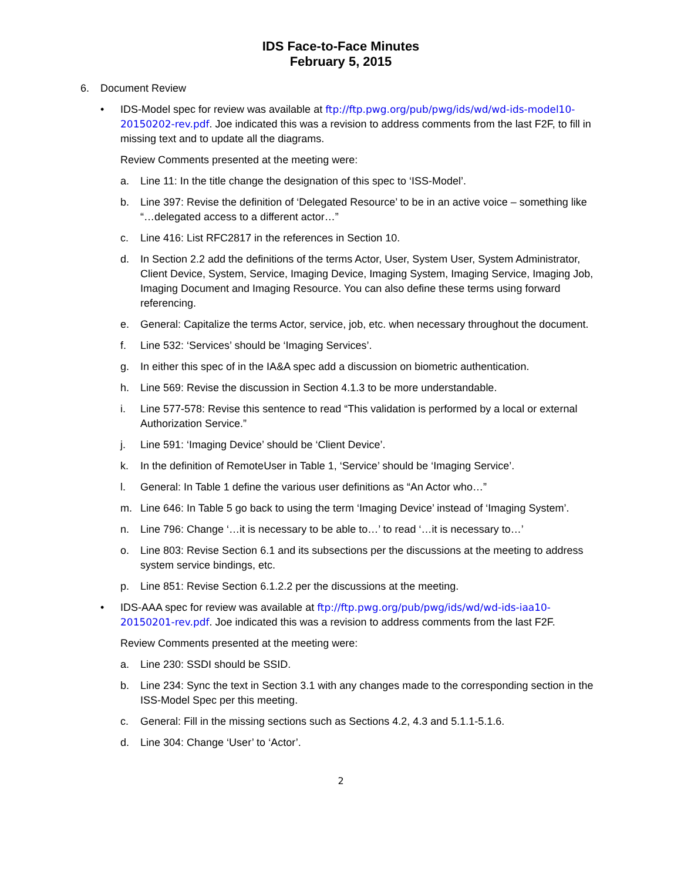IDS Face-to-Face Minutes
February 5, 2015
6. Document Review
• IDS-Model spec for review was available at ftp://ftp.pwg.org/pub/pwg/ids/wd/wd-ids-model10-20150202-rev.pdf. Joe indicated this was a revision to address comments from the last F2F, to fill in missing text and to update all the diagrams.
Review Comments presented at the meeting were:
a. Line 11: In the title change the designation of this spec to ‘ISS-Model’.
b. Line 397: Revise the definition of ‘Delegated Resource’ to be in an active voice – something like “…delegated access to a different actor…”
c. Line 416: List RFC2817 in the references in Section 10.
d. In Section 2.2 add the definitions of the terms Actor, User, System User, System Administrator, Client Device, System, Service, Imaging Device, Imaging System, Imaging Service, Imaging Job, Imaging Document and Imaging Resource. You can also define these terms using forward referencing.
e. General: Capitalize the terms Actor, service, job, etc. when necessary throughout the document.
f. Line 532: ‘Services’ should be ‘Imaging Services’.
g. In either this spec of in the IA&A spec add a discussion on biometric authentication.
h. Line 569: Revise the discussion in Section 4.1.3 to be more understandable.
i. Line 577-578: Revise this sentence to read “This validation is performed by a local or external Authorization Service.”
j. Line 591: ‘Imaging Device’ should be ‘Client Device’.
k. In the definition of RemoteUser in Table 1, ‘Service’ should be ‘Imaging Service’.
l. General: In Table 1 define the various user definitions as “An Actor who…”
m. Line 646: In Table 5 go back to using the term ‘Imaging Device’ instead of ‘Imaging System’.
n. Line 796: Change ‘…it is necessary to be able to…’ to read ‘…it is necessary to…’
o. Line 803: Revise Section 6.1 and its subsections per the discussions at the meeting to address system service bindings, etc.
p. Line 851: Revise Section 6.1.2.2 per the discussions at the meeting.
• IDS-AAA spec for review was available at ftp://ftp.pwg.org/pub/pwg/ids/wd/wd-ids-iaa10-20150201-rev.pdf. Joe indicated this was a revision to address comments from the last F2F.
Review Comments presented at the meeting were:
a. Line 230: SSDI should be SSID.
b. Line 234: Sync the text in Section 3.1 with any changes made to the corresponding section in the ISS-Model Spec per this meeting.
c. General: Fill in the missing sections such as Sections 4.2, 4.3 and 5.1.1-5.1.6.
d. Line 304: Change ‘User’ to ‘Actor’.
2